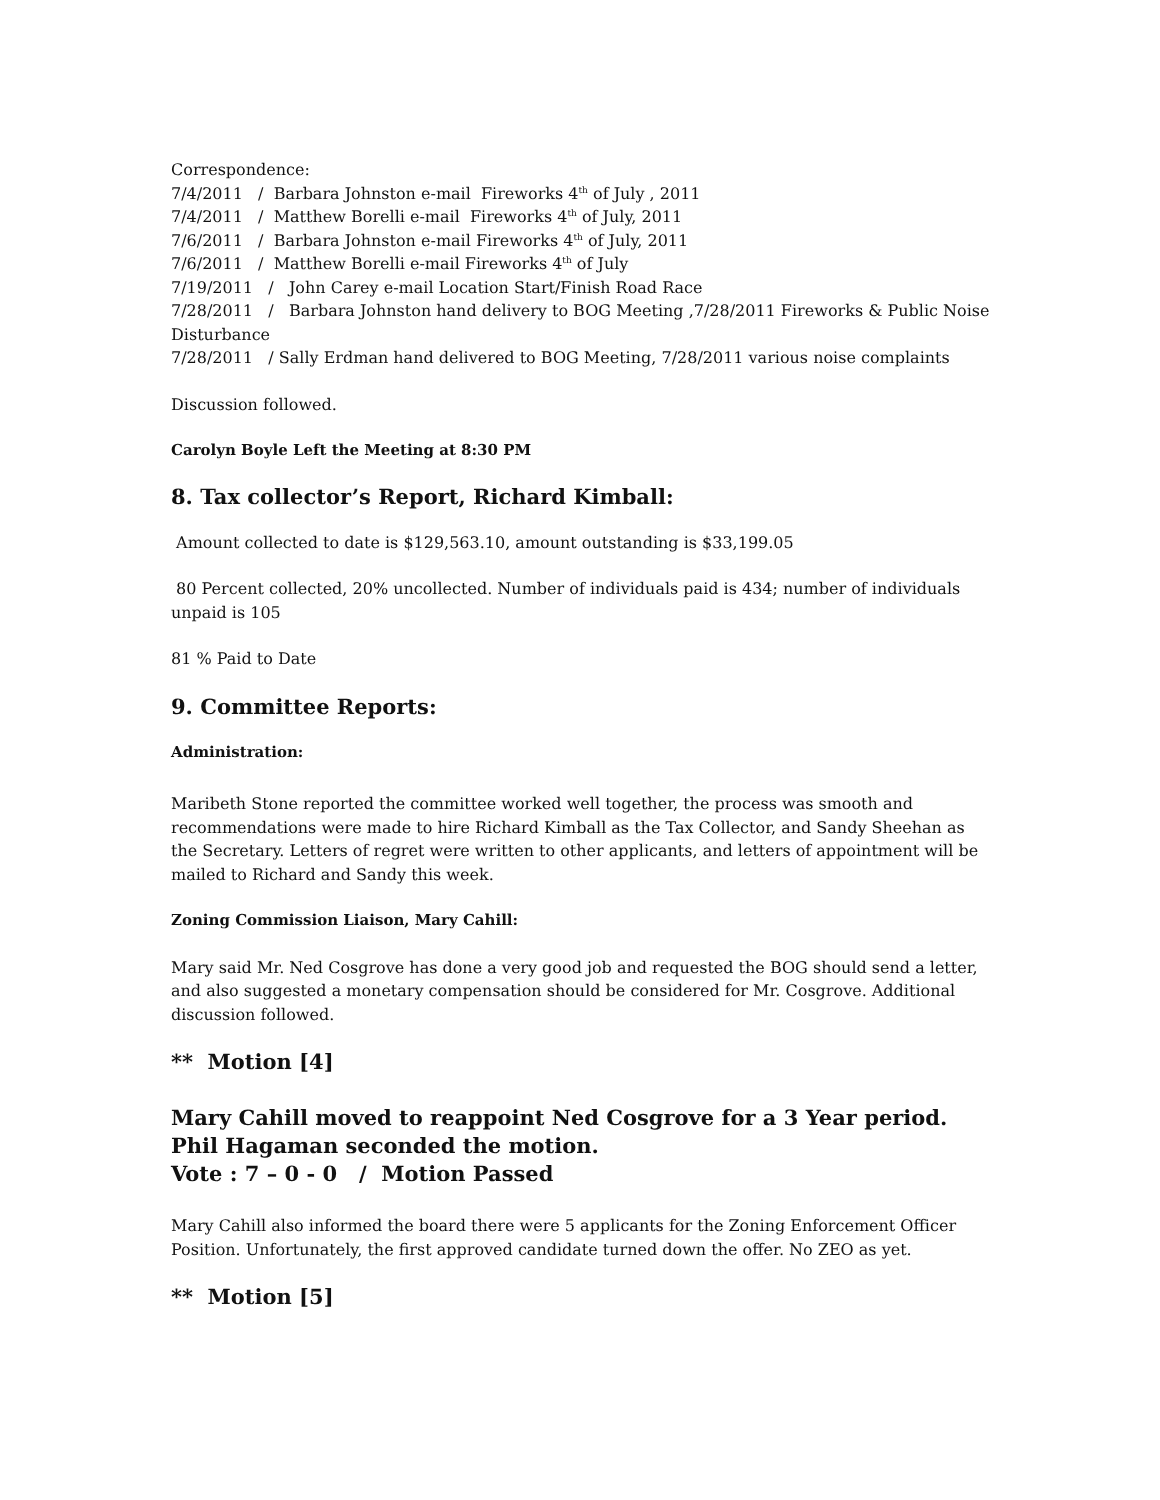Correspondence:
7/4/2011 / Barbara Johnston e-mail Fireworks 4<sup>th</sup> of July , 2011
7/4/2011 / Matthew Borelli e-mail Fireworks 4<sup>th</sup> of July, 2011
7/6/2011 / Barbara Johnston e-mail Fireworks 4<sup>th</sup> of July, 2011
7/6/2011 / Matthew Borelli e-mail Fireworks 4<sup>th</sup> of July
7/19/2011 / John Carey e-mail Location Start/Finish Road Race
7/28/2011 / Barbara Johnston hand delivery to BOG Meeting ,7/28/2011 Fireworks & Public Noise Disturbance
7/28/2011 / Sally Erdman hand delivered to BOG Meeting, 7/28/2011 various noise complaints
Discussion followed.
Carolyn Boyle Left the Meeting at 8:30 PM
8. Tax collector’s Report, Richard Kimball:
Amount collected to date is $129,563.10, amount outstanding is $33,199.05
80 Percent collected, 20% uncollected. Number of individuals paid is 434; number of individuals unpaid is 105
81 % Paid to Date
9. Committee Reports:
Administration:
Maribeth Stone reported the committee worked well together, the process was smooth and recommendations were made to hire Richard Kimball as the Tax Collector, and Sandy Sheehan as the Secretary. Letters of regret were written to other applicants, and letters of appointment will be mailed to Richard and Sandy this week.
Zoning Commission Liaison, Mary Cahill:
Mary said Mr. Ned Cosgrove has done a very good job and requested the BOG should send a letter, and also suggested a monetary compensation should be considered for Mr. Cosgrove. Additional discussion followed.
** Motion [4]
Mary Cahill moved to reappoint Ned Cosgrove for a 3 Year period.
Phil Hagaman seconded the motion.
Vote : 7 – 0 - 0 / Motion Passed
Mary Cahill also informed the board there were 5 applicants for the Zoning Enforcement Officer Position. Unfortunately, the first approved candidate turned down the offer. No ZEO as yet.
** Motion [5]